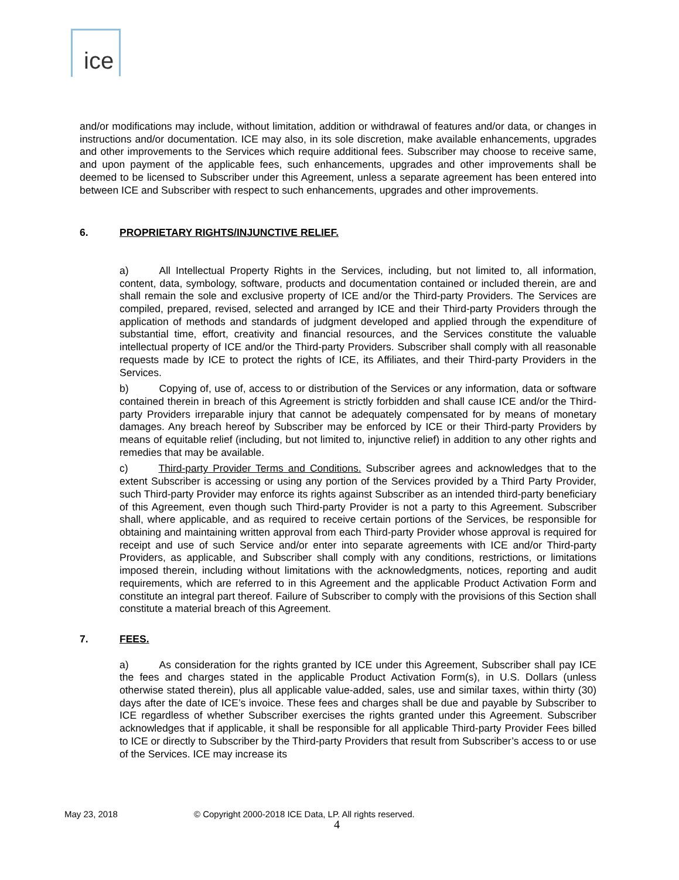ice
and/or modifications may include, without limitation, addition or withdrawal of features and/or data, or changes in instructions and/or documentation. ICE may also, in its sole discretion, make available enhancements, upgrades and other improvements to the Services which require additional fees. Subscriber may choose to receive same, and upon payment of the applicable fees, such enhancements, upgrades and other improvements shall be deemed to be licensed to Subscriber under this Agreement, unless a separate agreement has been entered into between ICE and Subscriber with respect to such enhancements, upgrades and other improvements.
6. PROPRIETARY RIGHTS/INJUNCTIVE RELIEF.
a) All Intellectual Property Rights in the Services, including, but not limited to, all information, content, data, symbology, software, products and documentation contained or included therein, are and shall remain the sole and exclusive property of ICE and/or the Third-party Providers. The Services are compiled, prepared, revised, selected and arranged by ICE and their Third-party Providers through the application of methods and standards of judgment developed and applied through the expenditure of substantial time, effort, creativity and financial resources, and the Services constitute the valuable intellectual property of ICE and/or the Third-party Providers. Subscriber shall comply with all reasonable requests made by ICE to protect the rights of ICE, its Affiliates, and their Third-party Providers in the Services.
b) Copying of, use of, access to or distribution of the Services or any information, data or software contained therein in breach of this Agreement is strictly forbidden and shall cause ICE and/or the Third-party Providers irreparable injury that cannot be adequately compensated for by means of monetary damages. Any breach hereof by Subscriber may be enforced by ICE or their Third-party Providers by means of equitable relief (including, but not limited to, injunctive relief) in addition to any other rights and remedies that may be available.
c) Third-party Provider Terms and Conditions. Subscriber agrees and acknowledges that to the extent Subscriber is accessing or using any portion of the Services provided by a Third Party Provider, such Third-party Provider may enforce its rights against Subscriber as an intended third-party beneficiary of this Agreement, even though such Third-party Provider is not a party to this Agreement. Subscriber shall, where applicable, and as required to receive certain portions of the Services, be responsible for obtaining and maintaining written approval from each Third-party Provider whose approval is required for receipt and use of such Service and/or enter into separate agreements with ICE and/or Third-party Providers, as applicable, and Subscriber shall comply with any conditions, restrictions, or limitations imposed therein, including without limitations with the acknowledgments, notices, reporting and audit requirements, which are referred to in this Agreement and the applicable Product Activation Form and constitute an integral part thereof. Failure of Subscriber to comply with the provisions of this Section shall constitute a material breach of this Agreement.
7. FEES.
a) As consideration for the rights granted by ICE under this Agreement, Subscriber shall pay ICE the fees and charges stated in the applicable Product Activation Form(s), in U.S. Dollars (unless otherwise stated therein), plus all applicable value-added, sales, use and similar taxes, within thirty (30) days after the date of ICE’s invoice. These fees and charges shall be due and payable by Subscriber to ICE regardless of whether Subscriber exercises the rights granted under this Agreement. Subscriber acknowledges that if applicable, it shall be responsible for all applicable Third-party Provider Fees billed to ICE or directly to Subscriber by the Third-party Providers that result from Subscriber’s access to or use of the Services. ICE may increase its
May 23, 2018 © Copyright 2000-2018 ICE Data, LP. All rights reserved.
4